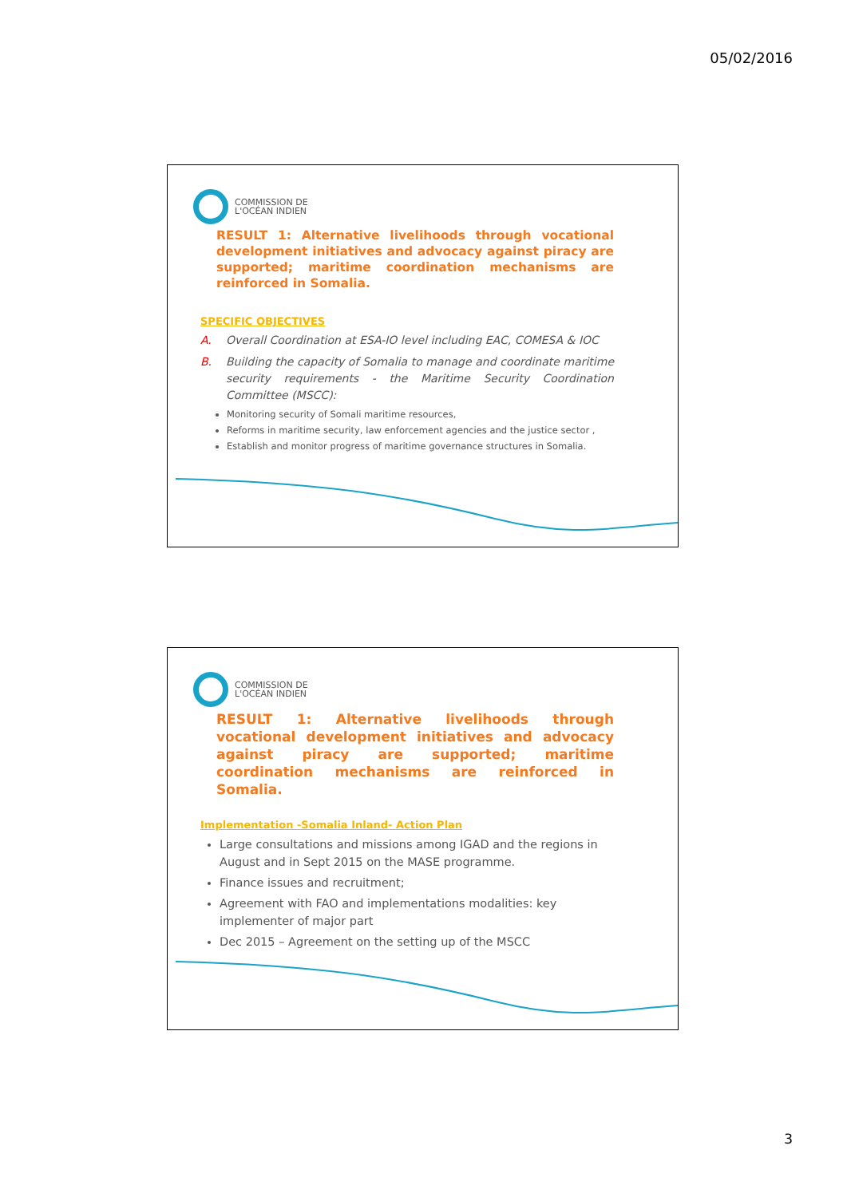05/02/2016
COMMISSION DE
L'OCÉAN INDIEN
RESULT 1: Alternative livelihoods through vocational development initiatives and advocacy against piracy are supported; maritime coordination mechanisms are reinforced in Somalia.
SPECIFIC OBJECTIVES
A. Overall Coordination at ESA-IO level including EAC, COMESA & IOC
B. Building the capacity of Somalia to manage and coordinate maritime security requirements - the Maritime Security Coordination Committee (MSCC):
Monitoring security of Somali maritime resources,
Reforms in maritime security, law enforcement agencies and the justice sector ,
Establish and monitor progress of maritime governance structures in Somalia.
COMMISSION DE
L'OCÉAN INDIEN
RESULT 1: Alternative livelihoods through vocational development initiatives and advocacy against piracy are supported; maritime coordination mechanisms are reinforced in Somalia.
Implementation -Somalia Inland- Action Plan
Large consultations and missions among IGAD and the regions in August and in Sept 2015 on the MASE programme.
Finance issues and recruitment;
Agreement with FAO and implementations modalities: key implementer of major part
Dec 2015 – Agreement on the setting up of the MSCC
3